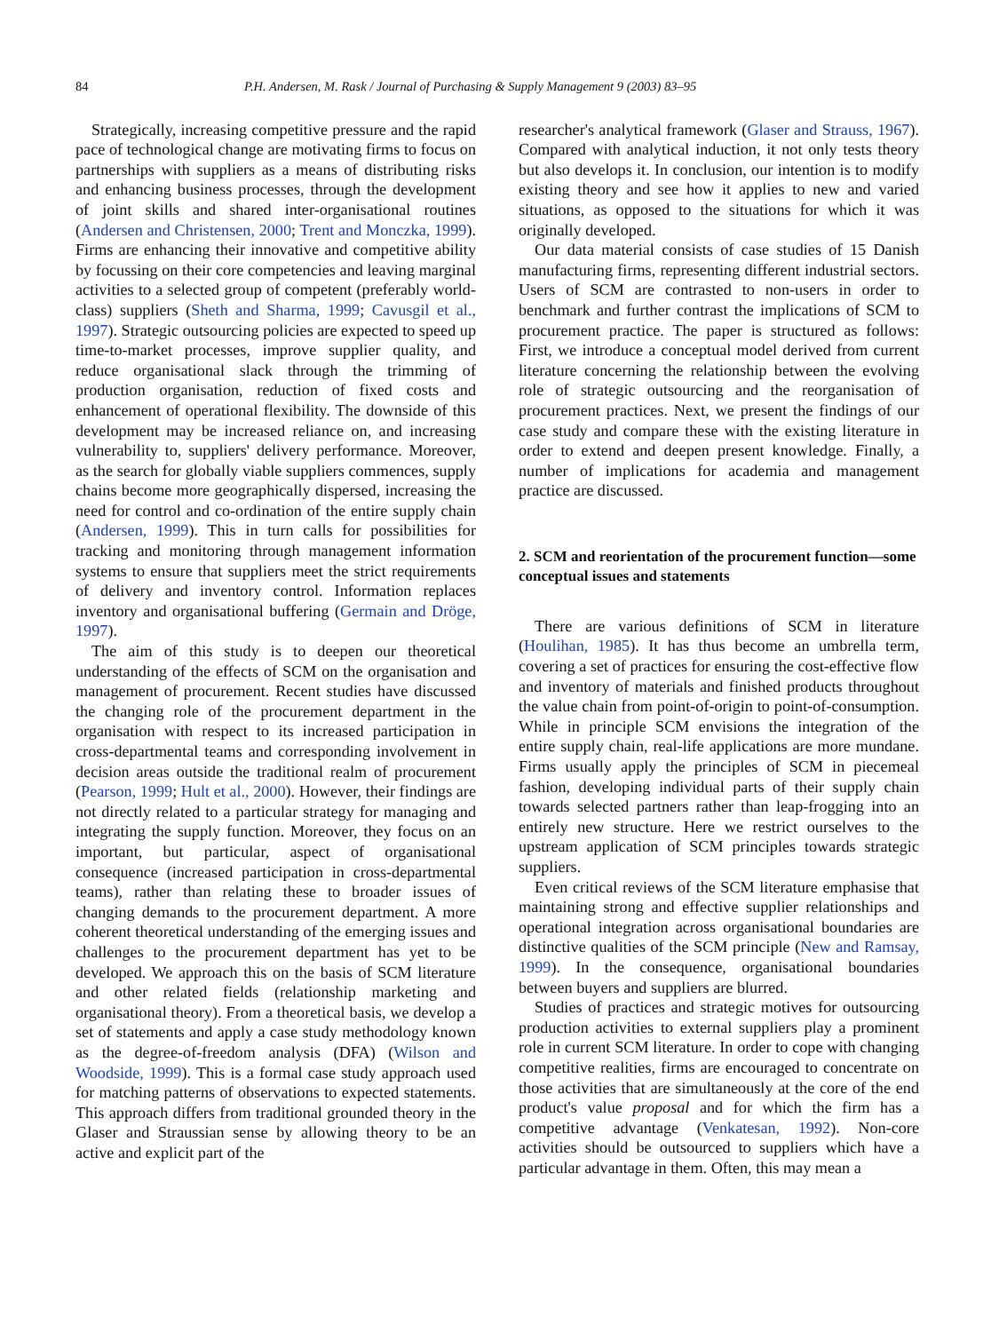84 P.H. Andersen, M. Rask / Journal of Purchasing & Supply Management 9 (2003) 83–95
Strategically, increasing competitive pressure and the rapid pace of technological change are motivating firms to focus on partnerships with suppliers as a means of distributing risks and enhancing business processes, through the development of joint skills and shared inter-organisational routines (Andersen and Christensen, 2000; Trent and Monczka, 1999). Firms are enhancing their innovative and competitive ability by focussing on their core competencies and leaving marginal activities to a selected group of competent (preferably world-class) suppliers (Sheth and Sharma, 1999; Cavusgil et al., 1997). Strategic outsourcing policies are expected to speed up time-to-market processes, improve supplier quality, and reduce organisational slack through the trimming of production organisation, reduction of fixed costs and enhancement of operational flexibility. The downside of this development may be increased reliance on, and increasing vulnerability to, suppliers' delivery performance. Moreover, as the search for globally viable suppliers commences, supply chains become more geographically dispersed, increasing the need for control and co-ordination of the entire supply chain (Andersen, 1999). This in turn calls for possibilities for tracking and monitoring through management information systems to ensure that suppliers meet the strict requirements of delivery and inventory control. Information replaces inventory and organisational buffering (Germain and Dröge, 1997).
The aim of this study is to deepen our theoretical understanding of the effects of SCM on the organisation and management of procurement. Recent studies have discussed the changing role of the procurement department in the organisation with respect to its increased participation in cross-departmental teams and corresponding involvement in decision areas outside the traditional realm of procurement (Pearson, 1999; Hult et al., 2000). However, their findings are not directly related to a particular strategy for managing and integrating the supply function. Moreover, they focus on an important, but particular, aspect of organisational consequence (increased participation in cross-departmental teams), rather than relating these to broader issues of changing demands to the procurement department. A more coherent theoretical understanding of the emerging issues and challenges to the procurement department has yet to be developed. We approach this on the basis of SCM literature and other related fields (relationship marketing and organisational theory). From a theoretical basis, we develop a set of statements and apply a case study methodology known as the degree-of-freedom analysis (DFA) (Wilson and Woodside, 1999). This is a formal case study approach used for matching patterns of observations to expected statements. This approach differs from traditional grounded theory in the Glaser and Straussian sense by allowing theory to be an active and explicit part of the
researcher's analytical framework (Glaser and Strauss, 1967). Compared with analytical induction, it not only tests theory but also develops it. In conclusion, our intention is to modify existing theory and see how it applies to new and varied situations, as opposed to the situations for which it was originally developed.
Our data material consists of case studies of 15 Danish manufacturing firms, representing different industrial sectors. Users of SCM are contrasted to non-users in order to benchmark and further contrast the implications of SCM to procurement practice. The paper is structured as follows: First, we introduce a conceptual model derived from current literature concerning the relationship between the evolving role of strategic outsourcing and the reorganisation of procurement practices. Next, we present the findings of our case study and compare these with the existing literature in order to extend and deepen present knowledge. Finally, a number of implications for academia and management practice are discussed.
2. SCM and reorientation of the procurement function—some conceptual issues and statements
There are various definitions of SCM in literature (Houlihan, 1985). It has thus become an umbrella term, covering a set of practices for ensuring the cost-effective flow and inventory of materials and finished products throughout the value chain from point-of-origin to point-of-consumption. While in principle SCM envisions the integration of the entire supply chain, real-life applications are more mundane. Firms usually apply the principles of SCM in piecemeal fashion, developing individual parts of their supply chain towards selected partners rather than leap-frogging into an entirely new structure. Here we restrict ourselves to the upstream application of SCM principles towards strategic suppliers.
Even critical reviews of the SCM literature emphasise that maintaining strong and effective supplier relationships and operational integration across organisational boundaries are distinctive qualities of the SCM principle (New and Ramsay, 1999). In the consequence, organisational boundaries between buyers and suppliers are blurred.
Studies of practices and strategic motives for outsourcing production activities to external suppliers play a prominent role in current SCM literature. In order to cope with changing competitive realities, firms are encouraged to concentrate on those activities that are simultaneously at the core of the end product's value proposal and for which the firm has a competitive advantage (Venkatesan, 1992). Non-core activities should be outsourced to suppliers which have a particular advantage in them. Often, this may mean a